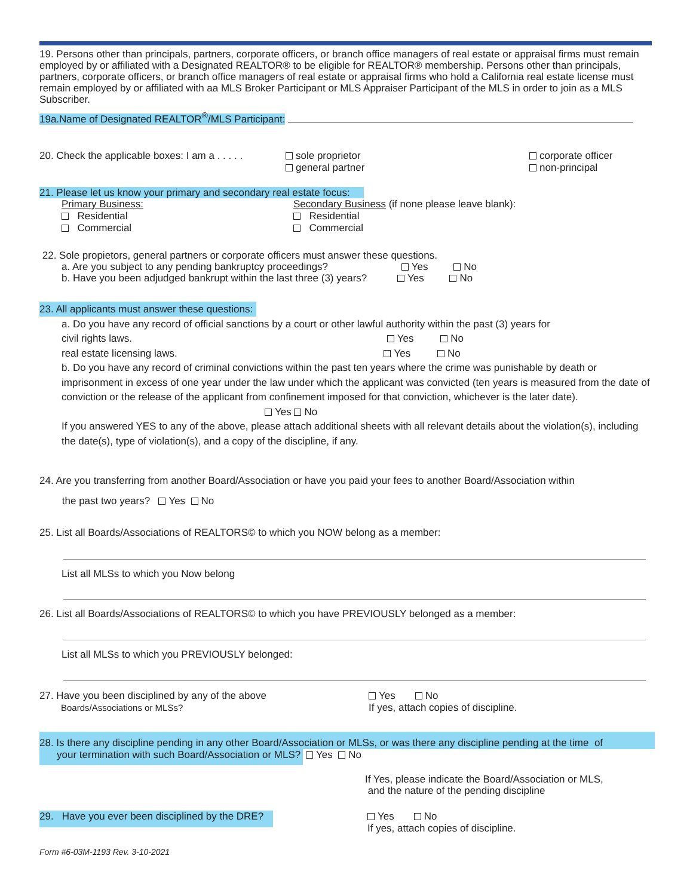19. Persons other than principals, partners, corporate officers, or branch office managers of real estate or appraisal firms must remain employed by or affiliated with a Designated REALTOR® to be eligible for REALTOR® membership. Persons other than principals, partners, corporate officers, or branch office managers of real estate or appraisal firms who hold a California real estate license must remain employed by or affiliated with aa MLS Broker Participant or MLS Appraiser Participant of the MLS in order to join as a MLS Subscriber.
19a.Name of Designated REALTOR<sup>®</sup>/MLS Participant:
20. Check the applicable boxes: I am a . . . . .
sole proprietor
general partner
corporate officer
non-principal
21. Please let us know your primary and secondary real estate focus:
Primary Business:
Residential
Commercial
Secondary Business (if none please leave blank):
Residential
Commercial
22. Sole propietors, general partners or corporate officers must answer these questions.
a. Are you subject to any pending bankruptcy proceedings? Yes No
b. Have you been adjudged bankrupt within the last three (3) years? Yes No
23. All applicants must answer these questions:
a. Do you have any record of official sanctions by a court or other lawful authority within the past (3) years for
civil rights laws. Yes No
real estate licensing laws. Yes No
b. Do you have any record of criminal convictions within the past ten years where the crime was punishable by death or imprisonment in excess of one year under the law under which the applicant was convicted (ten years is measured from the date of conviction or the release of the applicant from confinement imposed for that conviction, whichever is the later date). Yes No
If you answered YES to any of the above, please attach additional sheets with all relevant details about the violation(s), including the date(s), type of violation(s), and a copy of the discipline, if any.
24. Are you transferring from another Board/Association or have you paid your fees to another Board/Association within
the past two years? Yes No
25. List all Boards/Associations of REALTORS© to which you NOW belong as a member:
List all MLSs to which you Now belong
26. List all Boards/Associations of REALTORS© to which you have PREVIOUSLY belonged as a member:
List all MLSs to which you PREVIOUSLY belonged:
27. Have you been disciplined by any of the above
Boards/Associations or MLSs?
Yes No
If yes, attach copies of discipline.
28. Is there any discipline pending in any other Board/Association or MLSs, or was there any discipline pending at the time of
your termination with such Board/Association or MLS? Yes No
If Yes, please indicate the Board/Association or MLS,
and the nature of the pending discipline
29. Have you ever been disciplined by the DRE? Yes No
If yes, attach copies of discipline.
Form #6-03M-1193 Rev. 3-10-2021